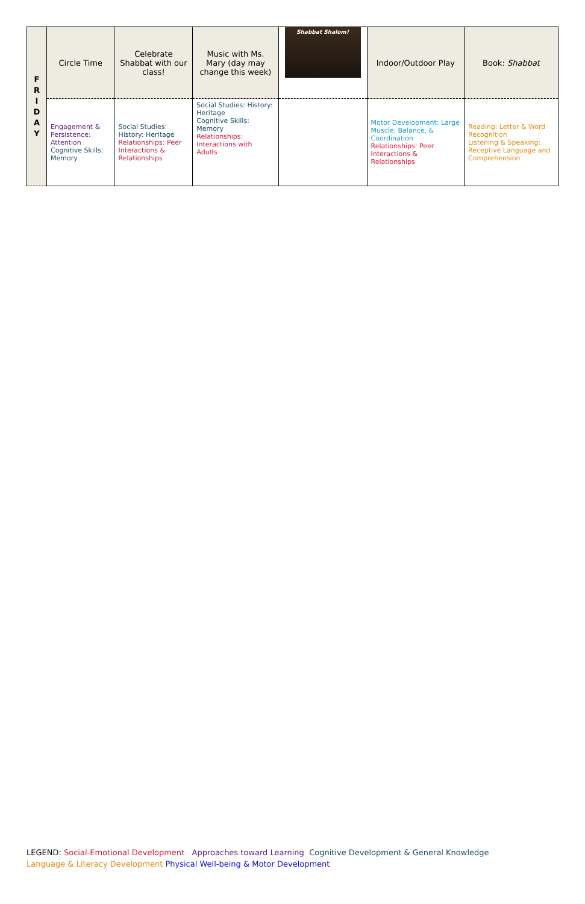| F R I D A Y | Circle Time | Celebrate Shabbat with our class! | Music with Ms. Mary (day may change this week) | Shabbat Shalom! | Indoor/Outdoor Play | Book: Shabbat |
| | Engagement & Persistence: Attention Cognitive Skills: Memory | Social Studies: History: Heritage Relationships: Peer Interactions & Relationships | Social Studies: History: Heritage Cognitive Skills: Memory Relationships: Interactions with Adults | | Motor Development: Large Muscle, Balance, & Coordination Relationships: Peer Interactions & Relationships | Reading: Letter & Word Recognition Listening & Speaking: Receptive Language and Comprehension |
LEGEND: Social-Emotional Development Approaches toward Learning Cognitive Development & General Knowledge
Language & Literacy Development Physical Well-being & Motor Development